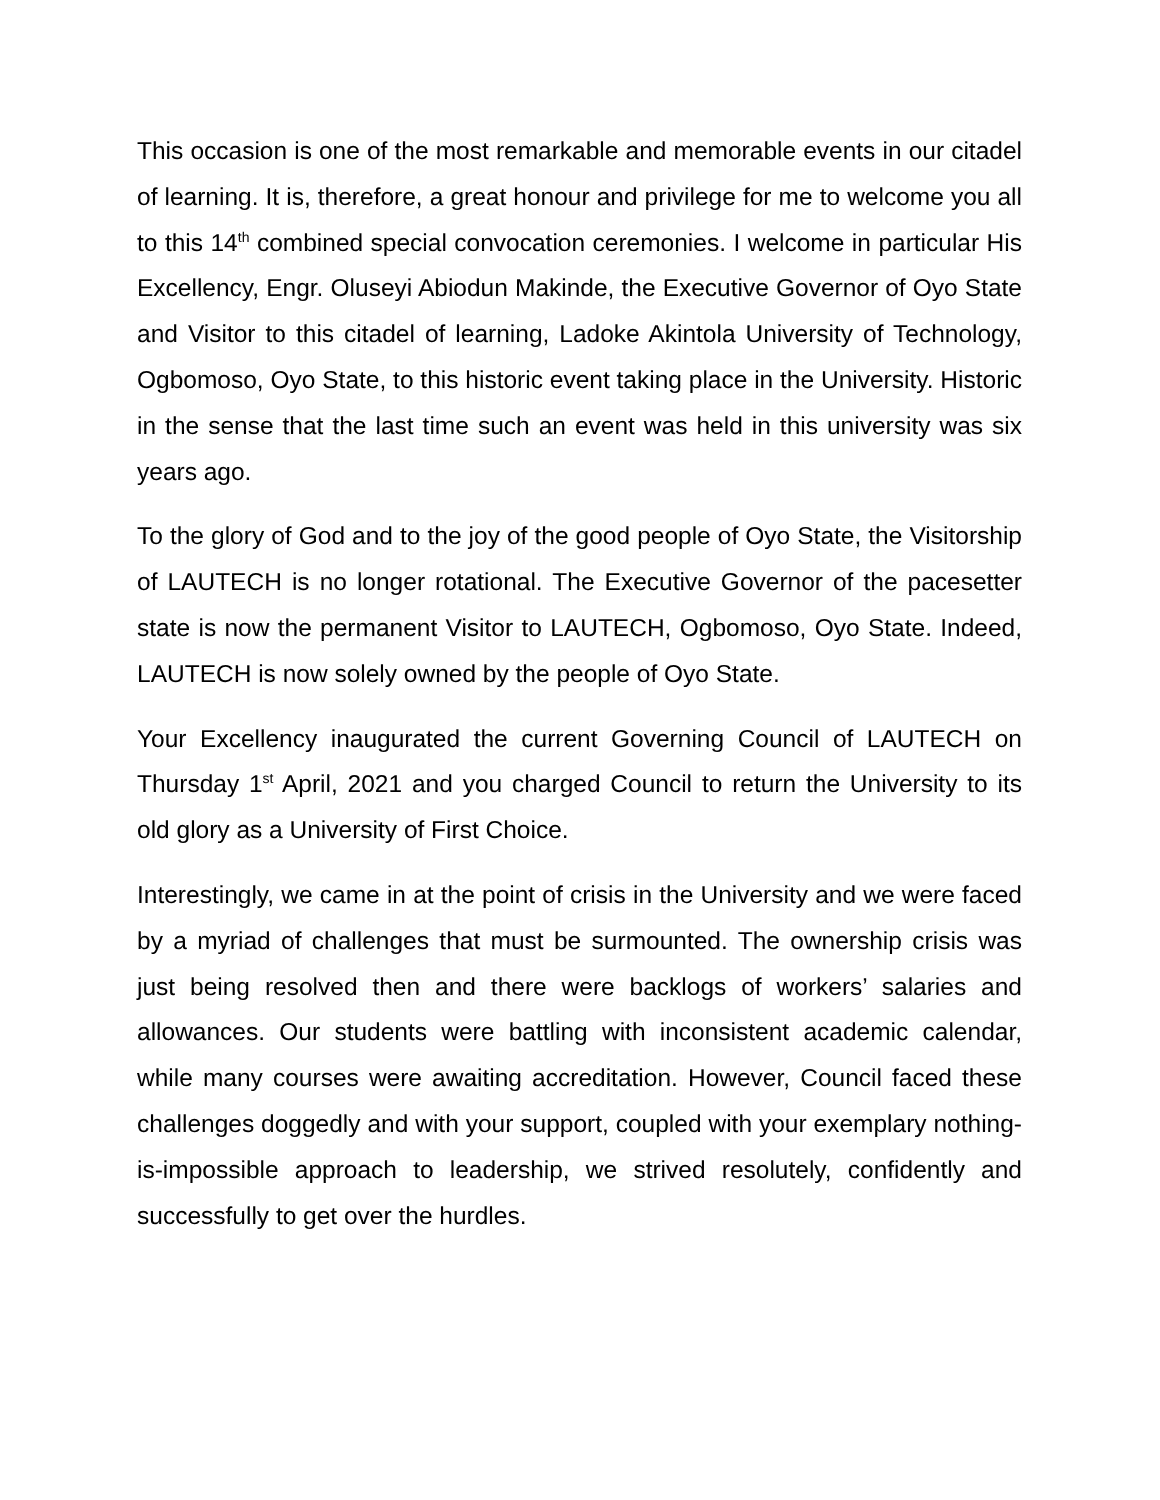This occasion is one of the most remarkable and memorable events in our citadel of learning. It is, therefore, a great honour and privilege for me to welcome you all to this 14<sup>th</sup> combined special convocation ceremonies. I welcome in particular His Excellency, Engr. Oluseyi Abiodun Makinde, the Executive Governor of Oyo State and Visitor to this citadel of learning, Ladoke Akintola University of Technology, Ogbomoso, Oyo State, to this historic event taking place in the University. Historic in the sense that the last time such an event was held in this university was six years ago.
To the glory of God and to the joy of the good people of Oyo State, the Visitorship of LAUTECH is no longer rotational. The Executive Governor of the pacesetter state is now the permanent Visitor to LAUTECH, Ogbomoso, Oyo State. Indeed, LAUTECH is now solely owned by the people of Oyo State.
Your Excellency inaugurated the current Governing Council of LAUTECH on Thursday 1<sup>st</sup> April, 2021 and you charged Council to return the University to its old glory as a University of First Choice.
Interestingly, we came in at the point of crisis in the University and we were faced by a myriad of challenges that must be surmounted. The ownership crisis was just being resolved then and there were backlogs of workers’ salaries and allowances. Our students were battling with inconsistent academic calendar, while many courses were awaiting accreditation. However, Council faced these challenges doggedly and with your support, coupled with your exemplary nothing-is-impossible approach to leadership, we strived resolutely, confidently and successfully to get over the hurdles.